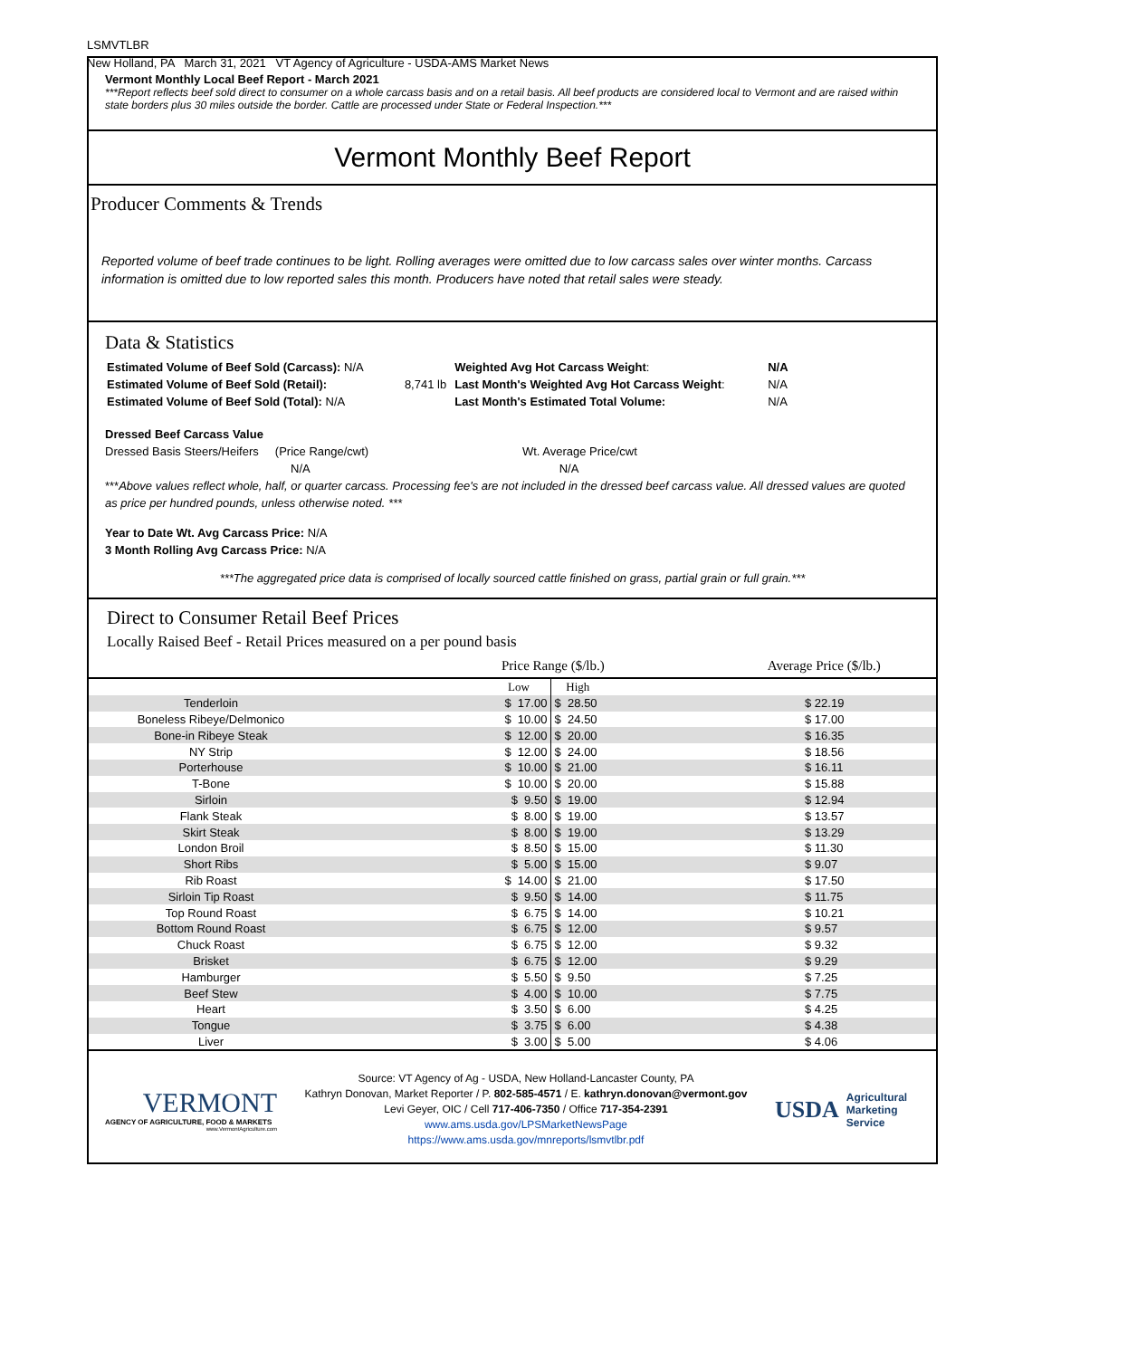LSMVTLBR
New Holland, PA March 31, 2021 VT Agency of Agriculture - USDA-AMS Market News
Vermont Monthly Local Beef Report - March 2021
***Report reflects beef sold direct to consumer on a whole carcass basis and on a retail basis. All beef products are considered local to Vermont and are raised within state borders plus 30 miles outside the border. Cattle are processed under State or Federal Inspection.***
Vermont Monthly Beef Report
Producer Comments & Trends
Reported volume of beef trade continues to be light. Rolling averages were omitted due to low carcass sales over winter months. Carcass information is omitted due to low reported sales this month. Producers have noted that retail sales were steady.
Data & Statistics
| Estimated Volume of Beef Sold (Carcass): N/A | | Weighted Avg Hot Carcass Weight : | N/A |
| Estimated Volume of Beef Sold (Retail): | 8,741 lb | Last Month's Weighted Avg Hot Carcass Weight : | N/A |
| Estimated Volume of Beef Sold (Total): N/A | | Last Month's Estimated Total Volume: | N/A |
Dressed Beef Carcass Value
Dressed Basis Steers/Heifers (Price Range/cwt) Wt. Average Price/cwt
N/A N/A
***Above values reflect whole, half, or quarter carcass. Processing fee's are not included in the dressed beef carcass value. All dressed values are quoted as price per hundred pounds, unless otherwise noted. ***
Year to Date Wt. Avg Carcass Price: N/A
3 Month Rolling Avg Carcass Price: N/A
***The aggregated price data is comprised of locally sourced cattle finished on grass, partial grain or full grain.***
Direct to Consumer Retail Beef Prices
Locally Raised Beef - Retail Prices measured on a per pound basis
Price Range ($/lb.) Average Price ($/lb.)
| | | Low | High | |
| Tenderloin | | $ 17.00 | $ 28.50 | $ 22.19 |
| Boneless Ribeye/Delmonico | | $ 10.00 | $ 24.50 | $ 17.00 |
| Bone-in Ribeye Steak | | $ 12.00 | $ 20.00 | $ 16.35 |
| NY Strip | | $ 12.00 | $ 24.00 | $ 18.56 |
| Porterhouse | | $ 10.00 | $ 21.00 | $ 16.11 |
| T-Bone | | $ 10.00 | $ 20.00 | $ 15.88 |
| Sirloin | | $ 9.50 | $ 19.00 | $ 12.94 |
| Flank Steak | | $ 8.00 | $ 19.00 | $ 13.57 |
| Skirt Steak | | $ 8.00 | $ 19.00 | $ 13.29 |
| London Broil | | $ 8.50 | $ 15.00 | $ 11.30 |
| Short Ribs | | $ 5.00 | $ 15.00 | $ 9.07 |
| Rib Roast | | $ 14.00 | $ 21.00 | $ 17.50 |
| Sirloin Tip Roast | | $ 9.50 | $ 14.00 | $ 11.75 |
| Top Round Roast | | $ 6.75 | $ 14.00 | $ 10.21 |
| Bottom Round Roast | | $ 6.75 | $ 12.00 | $ 9.57 |
| Chuck Roast | | $ 6.75 | $ 12.00 | $ 9.32 |
| Brisket | | $ 6.75 | $ 12.00 | $ 9.29 |
| Hamburger | | $ 5.50 | $ 9.50 | $ 7.25 |
| Beef Stew | | $ 4.00 | $ 10.00 | $ 7.75 |
| Heart | | $ 3.50 | $ 6.00 | $ 4.25 |
| Tongue | | $ 3.75 | $ 6.00 | $ 4.38 |
| Liver | | $ 3.00 | $ 5.00 | $ 4.06 |
VERMONT
AGENCY OF AGRICULTURE, FOOD & MARKETS
www.VermontAgriculture.com
Source: VT Agency of Ag - USDA, New Holland-Lancaster County, PA
Kathryn Donovan, Market Reporter / P. 802-585-4571 / E. kathryn.donovan@vermont.gov
Levi Geyer, OIC / Cell 717-406-7350 / Office 717-354-2391
www.ams.usda.gov/LPSMarketNewsPage
https://www.ams.usda.gov/mnreports/lsmvtlbr.pdf
USDA Agricultural Marketing Service